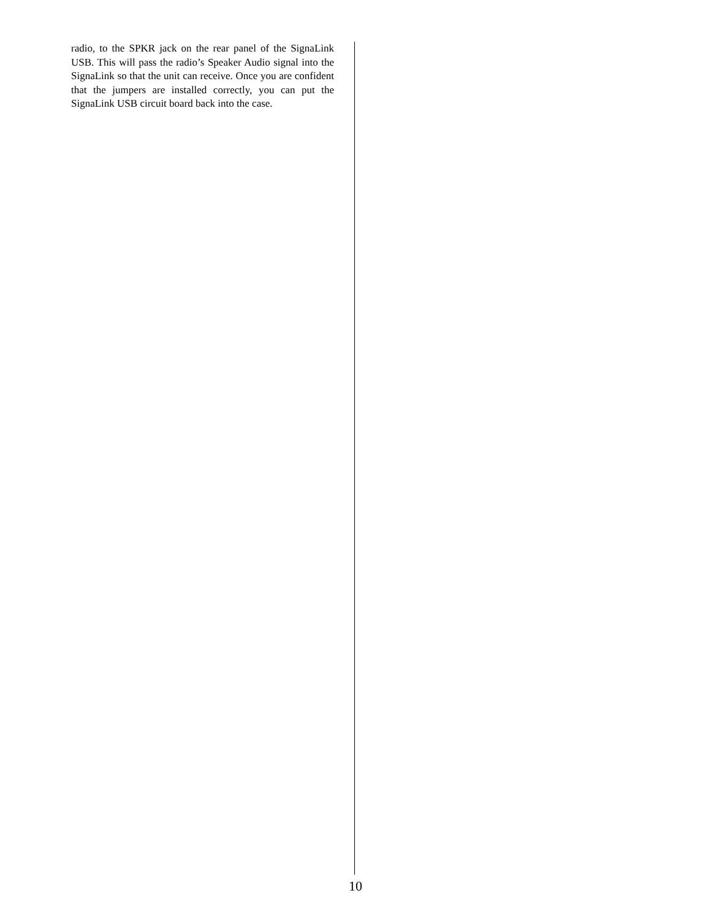radio, to the SPKR jack on the rear panel of the SignaLink USB. This will pass the radio’s Speaker Audio signal into the SignaLink so that the unit can receive. Once you are confident that the jumpers are installed correctly, you can put the SignaLink USB circuit board back into the case.
10